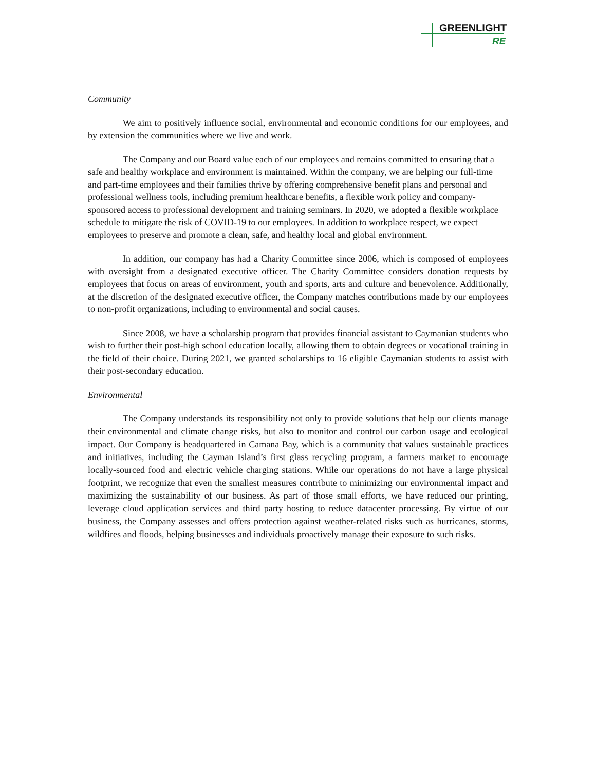GREENLIGHT
RE
Community
We aim to positively influence social, environmental and economic conditions for our employees, and by extension the communities where we live and work.
The Company and our Board value each of our employees and remains committed to ensuring that a safe and healthy workplace and environment is maintained. Within the company, we are helping our full-time and part-time employees and their families thrive by offering comprehensive benefit plans and personal and professional wellness tools, including premium healthcare benefits, a flexible work policy and company-sponsored access to professional development and training seminars. In 2020, we adopted a flexible workplace schedule to mitigate the risk of COVID-19 to our employees. In addition to workplace respect, we expect employees to preserve and promote a clean, safe, and healthy local and global environment.
In addition, our company has had a Charity Committee since 2006, which is composed of employees with oversight from a designated executive officer. The Charity Committee considers donation requests by employees that focus on areas of environment, youth and sports, arts and culture and benevolence. Additionally, at the discretion of the designated executive officer, the Company matches contributions made by our employees to non-profit organizations, including to environmental and social causes.
Since 2008, we have a scholarship program that provides financial assistant to Caymanian students who wish to further their post-high school education locally, allowing them to obtain degrees or vocational training in the field of their choice. During 2021, we granted scholarships to 16 eligible Caymanian students to assist with their post-secondary education.
Environmental
The Company understands its responsibility not only to provide solutions that help our clients manage their environmental and climate change risks, but also to monitor and control our carbon usage and ecological impact. Our Company is headquartered in Camana Bay, which is a community that values sustainable practices and initiatives, including the Cayman Island’s first glass recycling program, a farmers market to encourage locally-sourced food and electric vehicle charging stations. While our operations do not have a large physical footprint, we recognize that even the smallest measures contribute to minimizing our environmental impact and maximizing the sustainability of our business. As part of those small efforts, we have reduced our printing, leverage cloud application services and third party hosting to reduce datacenter processing. By virtue of our business, the Company assesses and offers protection against weather-related risks such as hurricanes, storms, wildfires and floods, helping businesses and individuals proactively manage their exposure to such risks.